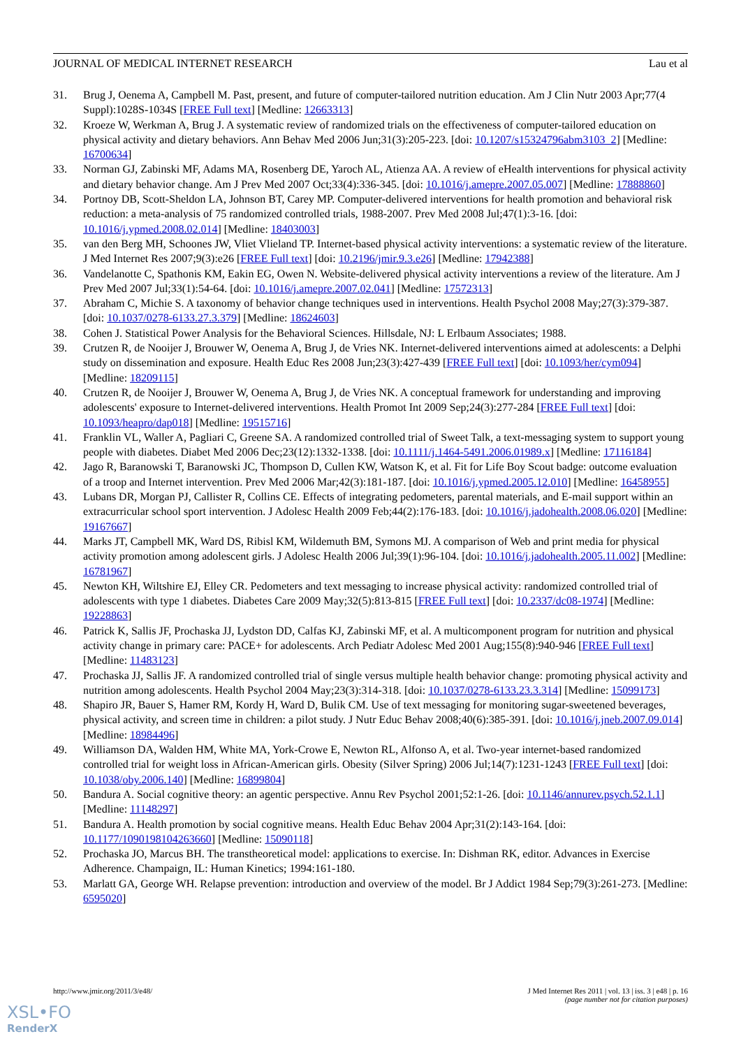JOURNAL OF MEDICAL INTERNET RESEARCH Lau et al
31. Brug J, Oenema A, Campbell M. Past, present, and future of computer-tailored nutrition education. Am J Clin Nutr 2003 Apr;77(4 Suppl):1028S-1034S [FREE Full text] [Medline: 12663313]
32. Kroeze W, Werkman A, Brug J. A systematic review of randomized trials on the effectiveness of computer-tailored education on physical activity and dietary behaviors. Ann Behav Med 2006 Jun;31(3):205-223. [doi: 10.1207/s15324796abm3103_2] [Medline: 16700634]
33. Norman GJ, Zabinski MF, Adams MA, Rosenberg DE, Yaroch AL, Atienza AA. A review of eHealth interventions for physical activity and dietary behavior change. Am J Prev Med 2007 Oct;33(4):336-345. [doi: 10.1016/j.amepre.2007.05.007] [Medline: 17888860]
34. Portnoy DB, Scott-Sheldon LA, Johnson BT, Carey MP. Computer-delivered interventions for health promotion and behavioral risk reduction: a meta-analysis of 75 randomized controlled trials, 1988-2007. Prev Med 2008 Jul;47(1):3-16. [doi: 10.1016/j.ypmed.2008.02.014] [Medline: 18403003]
35. van den Berg MH, Schoones JW, Vliet Vlieland TP. Internet-based physical activity interventions: a systematic review of the literature. J Med Internet Res 2007;9(3):e26 [FREE Full text] [doi: 10.2196/jmir.9.3.e26] [Medline: 17942388]
36. Vandelanotte C, Spathonis KM, Eakin EG, Owen N. Website-delivered physical activity interventions a review of the literature. Am J Prev Med 2007 Jul;33(1):54-64. [doi: 10.1016/j.amepre.2007.02.041] [Medline: 17572313]
37. Abraham C, Michie S. A taxonomy of behavior change techniques used in interventions. Health Psychol 2008 May;27(3):379-387. [doi: 10.1037/0278-6133.27.3.379] [Medline: 18624603]
38. Cohen J. Statistical Power Analysis for the Behavioral Sciences. Hillsdale, NJ: L Erlbaum Associates; 1988.
39. Crutzen R, de Nooijer J, Brouwer W, Oenema A, Brug J, de Vries NK. Internet-delivered interventions aimed at adolescents: a Delphi study on dissemination and exposure. Health Educ Res 2008 Jun;23(3):427-439 [FREE Full text] [doi: 10.1093/her/cym094] [Medline: 18209115]
40. Crutzen R, de Nooijer J, Brouwer W, Oenema A, Brug J, de Vries NK. A conceptual framework for understanding and improving adolescents' exposure to Internet-delivered interventions. Health Promot Int 2009 Sep;24(3):277-284 [FREE Full text] [doi: 10.1093/heapro/dap018] [Medline: 19515716]
41. Franklin VL, Waller A, Pagliari C, Greene SA. A randomized controlled trial of Sweet Talk, a text-messaging system to support young people with diabetes. Diabet Med 2006 Dec;23(12):1332-1338. [doi: 10.1111/j.1464-5491.2006.01989.x] [Medline: 17116184]
42. Jago R, Baranowski T, Baranowski JC, Thompson D, Cullen KW, Watson K, et al. Fit for Life Boy Scout badge: outcome evaluation of a troop and Internet intervention. Prev Med 2006 Mar;42(3):181-187. [doi: 10.1016/j.ypmed.2005.12.010] [Medline: 16458955]
43. Lubans DR, Morgan PJ, Callister R, Collins CE. Effects of integrating pedometers, parental materials, and E-mail support within an extracurricular school sport intervention. J Adolesc Health 2009 Feb;44(2):176-183. [doi: 10.1016/j.jadohealth.2008.06.020] [Medline: 19167667]
44. Marks JT, Campbell MK, Ward DS, Ribisl KM, Wildemuth BM, Symons MJ. A comparison of Web and print media for physical activity promotion among adolescent girls. J Adolesc Health 2006 Jul;39(1):96-104. [doi: 10.1016/j.jadohealth.2005.11.002] [Medline: 16781967]
45. Newton KH, Wiltshire EJ, Elley CR. Pedometers and text messaging to increase physical activity: randomized controlled trial of adolescents with type 1 diabetes. Diabetes Care 2009 May;32(5):813-815 [FREE Full text] [doi: 10.2337/dc08-1974] [Medline: 19228863]
46. Patrick K, Sallis JF, Prochaska JJ, Lydston DD, Calfas KJ, Zabinski MF, et al. A multicomponent program for nutrition and physical activity change in primary care: PACE+ for adolescents. Arch Pediatr Adolesc Med 2001 Aug;155(8):940-946 [FREE Full text] [Medline: 11483123]
47. Prochaska JJ, Sallis JF. A randomized controlled trial of single versus multiple health behavior change: promoting physical activity and nutrition among adolescents. Health Psychol 2004 May;23(3):314-318. [doi: 10.1037/0278-6133.23.3.314] [Medline: 15099173]
48. Shapiro JR, Bauer S, Hamer RM, Kordy H, Ward D, Bulik CM. Use of text messaging for monitoring sugar-sweetened beverages, physical activity, and screen time in children: a pilot study. J Nutr Educ Behav 2008;40(6):385-391. [doi: 10.1016/j.jneb.2007.09.014] [Medline: 18984496]
49. Williamson DA, Walden HM, White MA, York-Crowe E, Newton RL, Alfonso A, et al. Two-year internet-based randomized controlled trial for weight loss in African-American girls. Obesity (Silver Spring) 2006 Jul;14(7):1231-1243 [FREE Full text] [doi: 10.1038/oby.2006.140] [Medline: 16899804]
50. Bandura A. Social cognitive theory: an agentic perspective. Annu Rev Psychol 2001;52:1-26. [doi: 10.1146/annurev.psych.52.1.1] [Medline: 11148297]
51. Bandura A. Health promotion by social cognitive means. Health Educ Behav 2004 Apr;31(2):143-164. [doi: 10.1177/1090198104263660] [Medline: 15090118]
52. Prochaska JO, Marcus BH. The transtheoretical model: applications to exercise. In: Dishman RK, editor. Advances in Exercise Adherence. Champaign, IL: Human Kinetics; 1994:161-180.
53. Marlatt GA, George WH. Relapse prevention: introduction and overview of the model. Br J Addict 1984 Sep;79(3):261-273. [Medline: 6595020]
http://www.jmir.org/2011/3/e48/ J Med Internet Res 2011 | vol. 13 | iss. 3 | e48 | p. 16
(page number not for citation purposes)
XSL•FO
RenderX